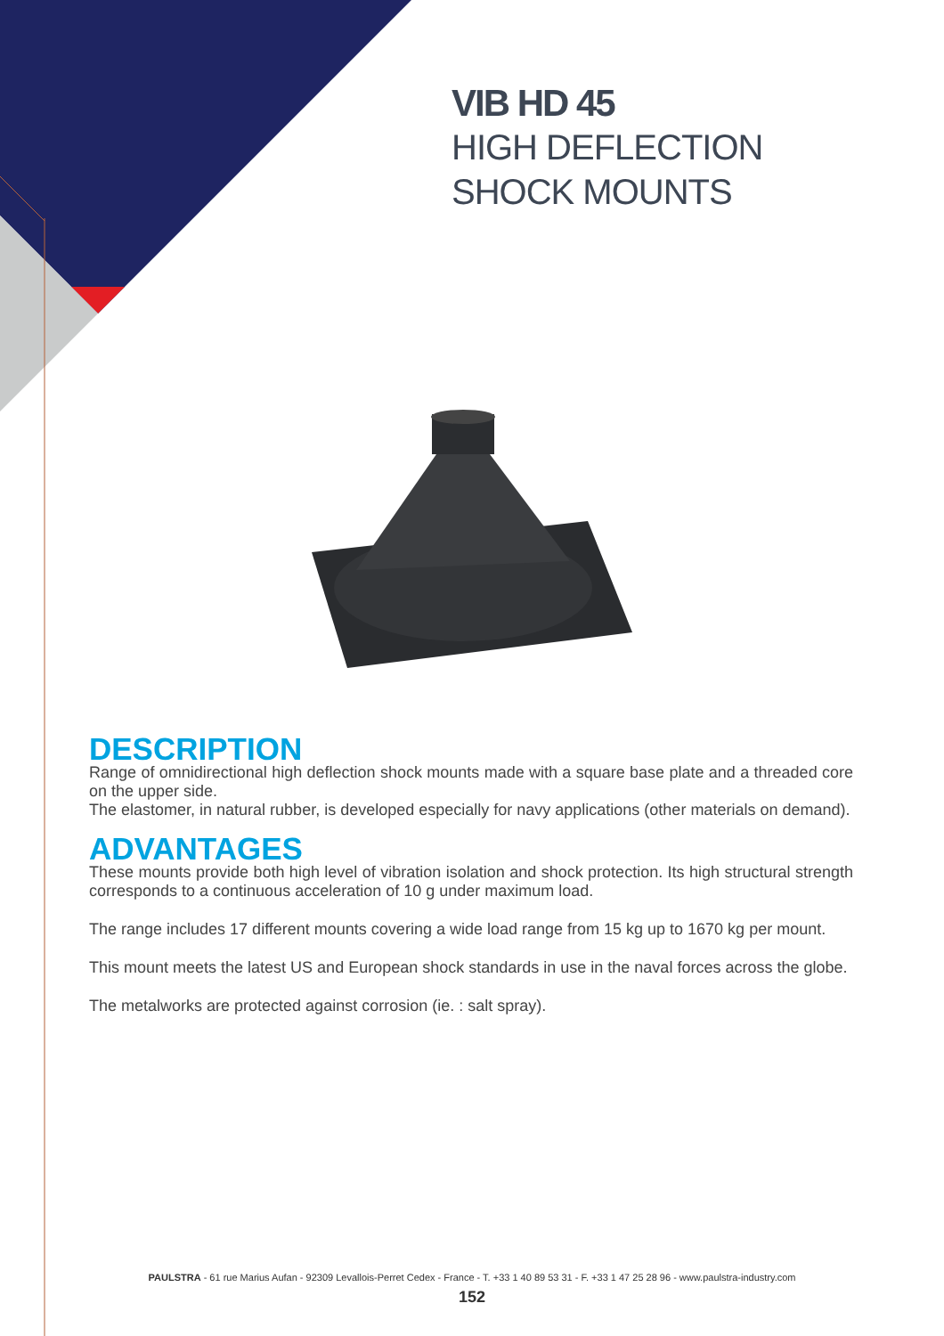VIB HD 45
HIGH DEFLECTION
SHOCK MOUNTS
DESCRIPTION
Range of omnidirectional high deflection shock mounts made with a square base plate and a threaded core on the upper side.
The elastomer, in natural rubber, is developed especially for navy applications (other materials on demand).
ADVANTAGES
These mounts provide both high level of vibration isolation and shock protection. Its high structural strength corresponds to a continuous acceleration of 10 g under maximum load.
The range includes 17 different mounts covering a wide load range from 15 kg up to 1670 kg per mount.
This mount meets the latest US and European shock standards in use in the naval forces across the globe.
The metalworks are protected against corrosion (ie. : salt spray).
PAULSTRA - 61 rue Marius Aufan - 92309 Levallois-Perret Cedex - France - T. +33 1 40 89 53 31 - F. +33 1 47 25 28 96 - www.paulstra-industry.com
152